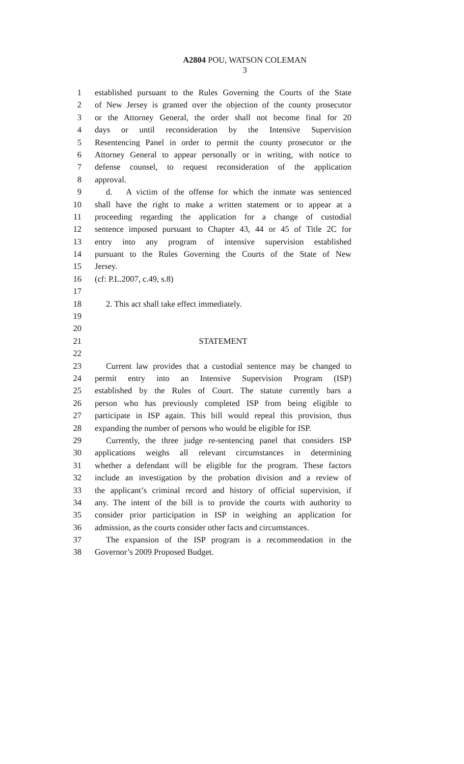A2804 POU, WATSON COLEMAN
3
1 established pursuant to the Rules Governing the Courts of the State
2 of New Jersey is granted over the objection of the county prosecutor
3 or the Attorney General, the order shall not become final for 20
4 days or until reconsideration by the Intensive Supervision
5 Resentencing Panel in order to permit the county prosecutor or the
6 Attorney General to appear personally or in writing, with notice to
7 defense counsel, to request reconsideration of the application
8 approval.
9 d. A victim of the offense for which the inmate was sentenced
10 shall have the right to make a written statement or to appear at a
11 proceeding regarding the application for a change of custodial
12 sentence imposed pursuant to Chapter 43, 44 or 45 of Title 2C for
13 entry into any program of intensive supervision established
14 pursuant to the Rules Governing the Courts of the State of New
15 Jersey.
16 (cf: P.L.2007, c.49, s.8)
17
18 2. This act shall take effect immediately.
19
20
21 STATEMENT
22
23 Current law provides that a custodial sentence may be changed to
24 permit entry into an Intensive Supervision Program (ISP)
25 established by the Rules of Court. The statute currently bars a
26 person who has previously completed ISP from being eligible to
27 participate in ISP again. This bill would repeal this provision, thus
28 expanding the number of persons who would be eligible for ISP.
29 Currently, the three judge re-sentencing panel that considers ISP
30 applications weighs all relevant circumstances in determining
31 whether a defendant will be eligible for the program. These factors
32 include an investigation by the probation division and a review of
33 the applicant’s criminal record and history of official supervision, if
34 any. The intent of the bill is to provide the courts with authority to
35 consider prior participation in ISP in weighing an application for
36 admission, as the courts consider other facts and circumstances.
37 The expansion of the ISP program is a recommendation in the
38 Governor’s 2009 Proposed Budget.